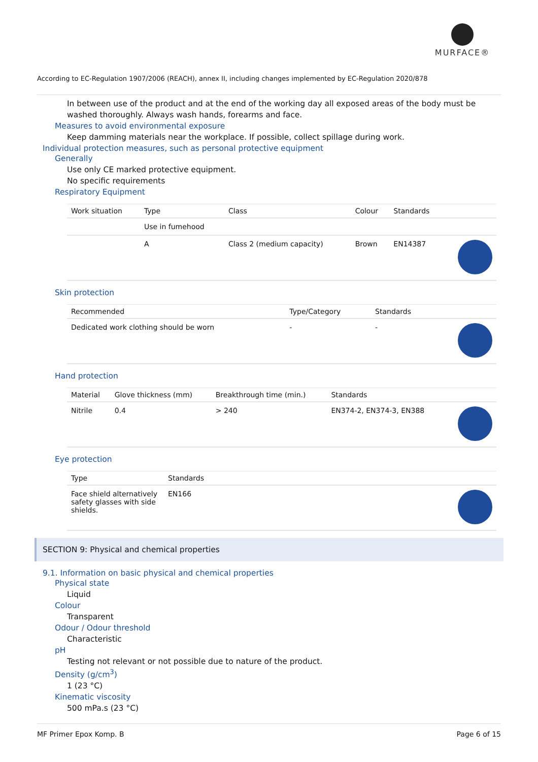MURFACE®
According to EC-Regulation 1907/2006 (REACH), annex II, including changes implemented by EC-Regulation 2020/878
In between use of the product and at the end of the working day all exposed areas of the body must be washed thoroughly. Always wash hands, forearms and face.
Measures to avoid environmental exposure
Keep damming materials near the workplace. If possible, collect spillage during work.
Individual protection measures, such as personal protective equipment
Generally
Use only CE marked protective equipment.
No specific requirements
Respiratory Equipment
| Work situation | Type | Class | Colour | Standards | |
| --- | --- | --- | --- | --- | --- |
| | Use in fumehood | | | | |
| | A | Class 2 (medium capacity) | Brown | EN14387 | |
Skin protection
| Recommended | Type/Category | Standards | |
| --- | --- | --- | --- |
| Dedicated work clothing should be worn | - | - | |
Hand protection
| Material | Glove thickness (mm) | Breakthrough time (min.) | Standards | |
| --- | --- | --- | --- | --- |
| Nitrile | 0.4 | > 240 | EN374-2, EN374-3, EN388 | |
Eye protection
| Type | Standards | |
| --- | --- | --- |
| Face shield alternatively safety glasses with side shields. | EN166 | |
SECTION 9: Physical and chemical properties
9.1. Information on basic physical and chemical properties
Physical state
Liquid
Colour
Transparent
Odour / Odour threshold
Characteristic
pH
Testing not relevant or not possible due to nature of the product.
Density (g/cm<sup>3</sup>)
1 (23 °C)
Kinematic viscosity
500 mPa.s (23 °C)
MF Primer Epox Komp. B Page 6 of 15